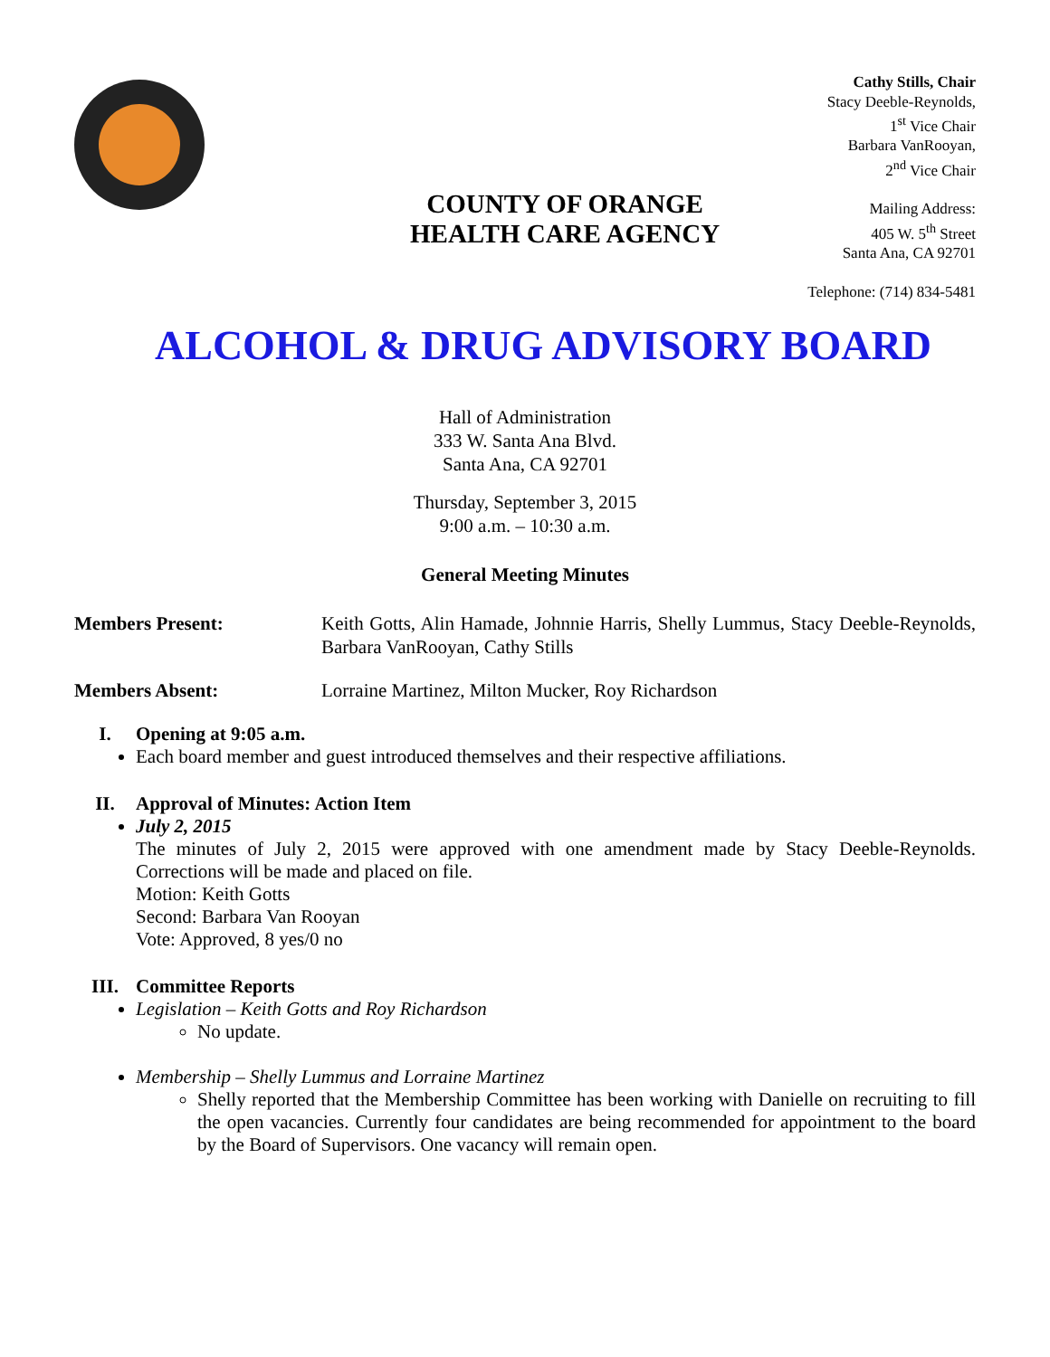COUNTY OF ORANGE
HEALTH CARE AGENCY
Cathy Stills, Chair
Stacy Deeble-Reynolds,
1<sup>st</sup> Vice Chair
Barbara VanRooyan,
2<sup>nd</sup> Vice Chair
Mailing Address:
405 W. 5<sup>th</sup> Street
Santa Ana, CA 92701
Telephone: (714) 834-5481
ALCOHOL & DRUG ADVISORY BOARD
Hall of Administration
333 W. Santa Ana Blvd.
Santa Ana, CA 92701
Thursday, September 3, 2015
9:00 a.m. – 10:30 a.m.
General Meeting Minutes
Members Present: Keith Gotts, Alin Hamade, Johnnie Harris, Shelly Lummus, Stacy Deeble-Reynolds, Barbara VanRooyan, Cathy Stills
Members Absent: Lorraine Martinez, Milton Mucker, Roy Richardson
I. Opening at 9:05 a.m.
Each board member and guest introduced themselves and their respective affiliations.
II. Approval of Minutes: Action Item
July 2, 2015
The minutes of July 2, 2015 were approved with one amendment made by Stacy Deeble-Reynolds. Corrections will be made and placed on file.
Motion: Keith Gotts
Second: Barbara Van Rooyan
Vote: Approved, 8 yes/0 no
III. Committee Reports
Legislation – Keith Gotts and Roy Richardson
No update.
Membership – Shelly Lummus and Lorraine Martinez
Shelly reported that the Membership Committee has been working with Danielle on recruiting to fill the open vacancies. Currently four candidates are being recommended for appointment to the board by the Board of Supervisors. One vacancy will remain open.